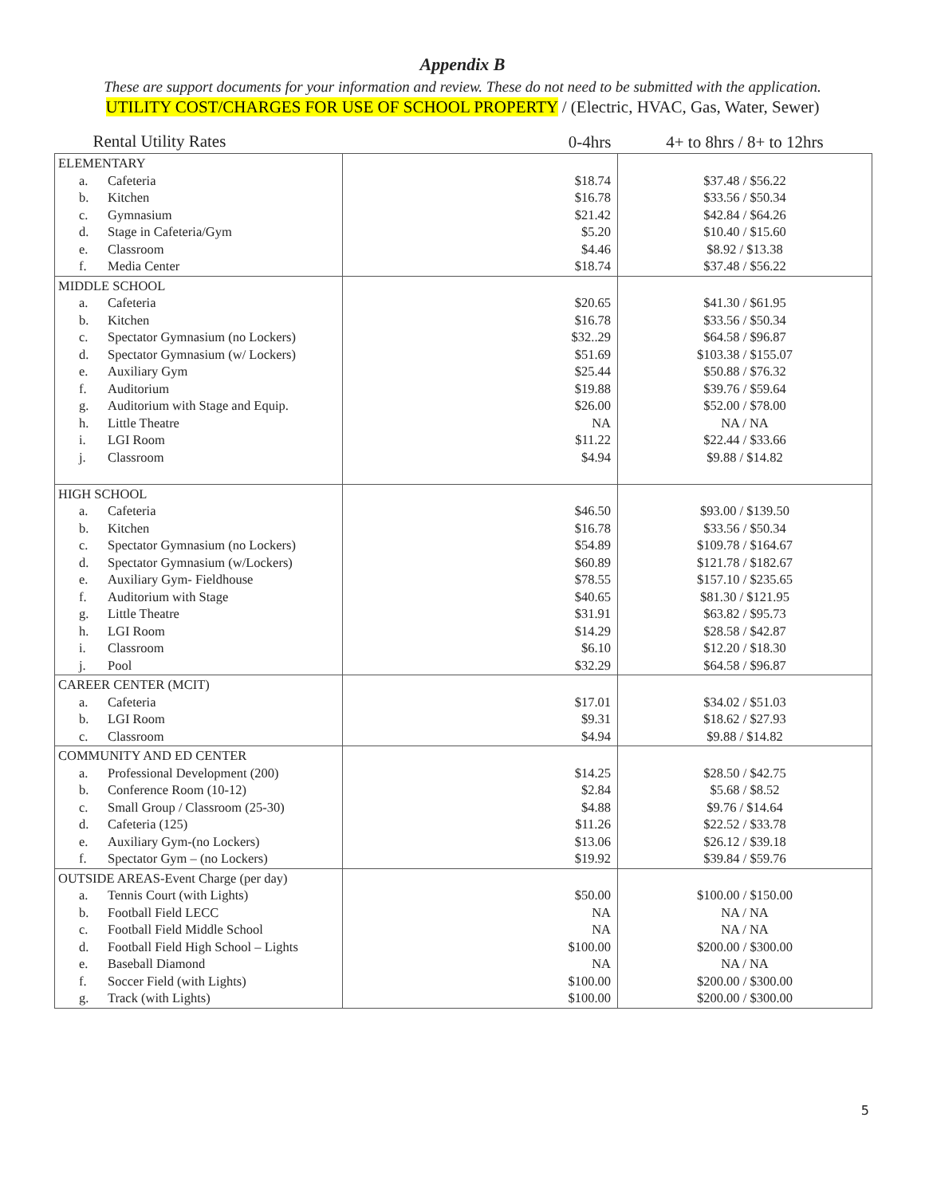Appendix B
These are support documents for your information and review. These do not need to be submitted with the application.
UTILITY COST/CHARGES FOR USE OF SCHOOL PROPERTY / (Electric, HVAC, Gas, Water, Sewer)
| Rental Utility Rates | 0-4hrs | 4+ to 8hrs / 8+ to 12hrs |
| --- | --- | --- |
| ELEMENTARY a. Cafeteria b. Kitchen c. Gymnasium d. Stage in Cafeteria/Gym e. Classroom f. Media Center | $18.74 $16.78 $21.42 $5.20 $4.46 $18.74 | $37.48 / $56.22 $33.56 / $50.34 $42.84 / $64.26 $10.40 / $15.60 $8.92 / $13.38 $37.48 / $56.22 |
| MIDDLE SCHOOL a. Cafeteria b. Kitchen c. Spectator Gymnasium (no Lockers) d. Spectator Gymnasium (w/ Lockers) e. Auxiliary Gym f. Auditorium g. Auditorium with Stage and Equip. h. Little Theatre i. LGI Room j. Classroom | $20.65 $16.78 $32..29 $51.69 $25.44 $19.88 $26.00 NA $11.22 $4.94 | $41.30 / $61.95 $33.56 / $50.34 $64.58 / $96.87 $103.38 / $155.07 $50.88 / $76.32 $39.76 / $59.64 $52.00 / $78.00 NA / NA $22.44 / $33.66 $9.88 / $14.82 |
| HIGH SCHOOL a. Cafeteria b. Kitchen c. Spectator Gymnasium (no Lockers) d. Spectator Gymnasium (w/Lockers) e. Auxiliary Gym- Fieldhouse f. Auditorium with Stage g. Little Theatre h. LGI Room i. Classroom j. Pool | $46.50 $16.78 $54.89 $60.89 $78.55 $40.65 $31.91 $14.29 $6.10 $32.29 | $93.00 / $139.50 $33.56 / $50.34 $109.78 / $164.67 $121.78 / $182.67 $157.10 / $235.65 $81.30 / $121.95 $63.82 / $95.73 $28.58 / $42.87 $12.20 / $18.30 $64.58 / $96.87 |
| CAREER CENTER (MCIT) a. Cafeteria b. LGI Room c. Classroom | $17.01 $9.31 $4.94 | $34.02 / $51.03 $18.62 / $27.93 $9.88 / $14.82 |
| COMMUNITY AND ED CENTER a. Professional Development (200) b. Conference Room (10-12) c. Small Group / Classroom (25-30) d. Cafeteria (125) e. Auxiliary Gym-(no Lockers) f. Spectator Gym – (no Lockers) | $14.25 $2.84 $4.88 $11.26 $13.06 $19.92 | $28.50 / $42.75 $5.68 / $8.52 $9.76 / $14.64 $22.52 / $33.78 $26.12 / $39.18 $39.84 / $59.76 |
| OUTSIDE AREAS-Event Charge (per day) a. Tennis Court (with Lights) b. Football Field LECC c. Football Field Middle School d. Football Field High School – Lights e. Baseball Diamond f. Soccer Field (with Lights) g. Track (with Lights) | $50.00 NA NA $100.00 NA $100.00 $100.00 | $100.00 / $150.00 NA / NA NA / NA $200.00 / $300.00 NA / NA $200.00 / $300.00 $200.00 / $300.00 |
5